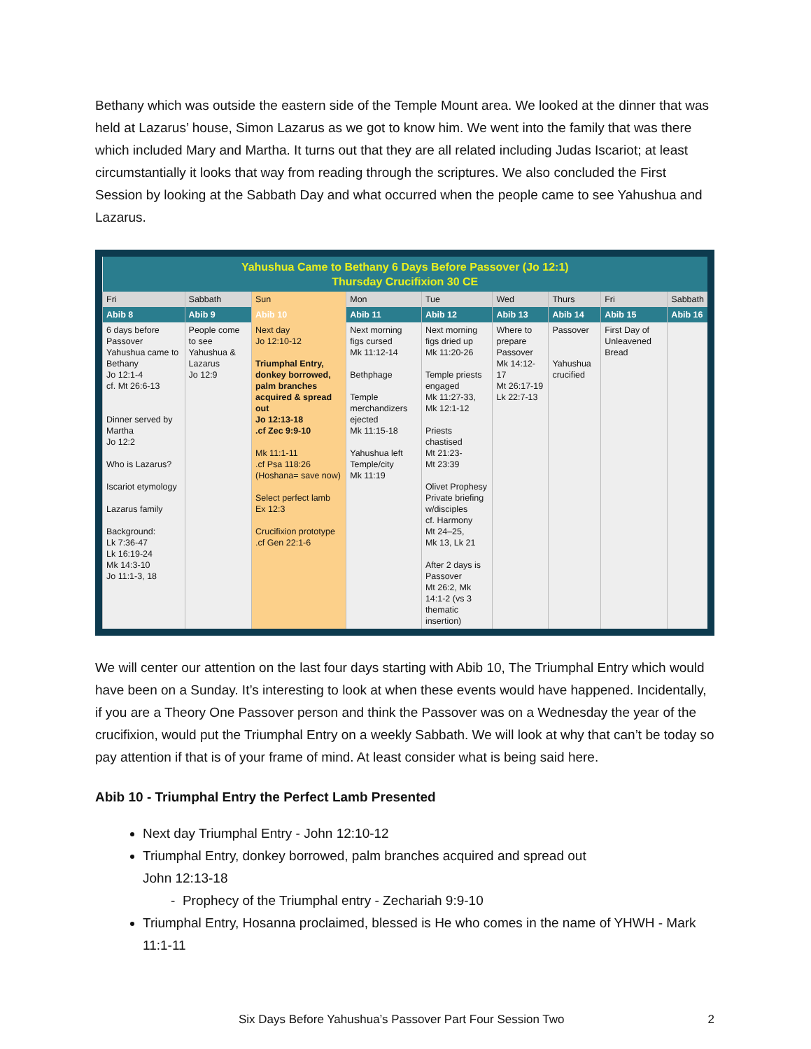Bethany which was outside the eastern side of the Temple Mount area. We looked at the dinner that was held at Lazarus’ house, Simon Lazarus as we got to know him. We went into the family that was there which included Mary and Martha. It turns out that they are all related including Judas Iscariot; at least circumstantially it looks that way from reading through the scriptures. We also concluded the First Session by looking at the Sabbath Day and what occurred when the people came to see Yahushua and Lazarus.
| Yahushua Came to Bethany 6 Days Before Passover (Jo 12:1) Thursday Crucifixion 30 CE | | | | | | | | |
| --- | --- | --- | --- | --- | --- | --- | --- | --- |
| Fri | Sabbath | Sun | Mon | Tue | Wed | Thurs | Fri | Sabbath |
| Abib 8 | Abib 9 | Abib 10 | Abib 11 | Abib 12 | Abib 13 | Abib 14 | Abib 15 | Abib 16 |
| 6 days before Passover Yahushua came to Bethany Jo 12:1-4 cf. Mt 26:6-13 Dinner served by Martha Jo 12:2 Who is Lazarus? Iscariot etymology Lazarus family Background: Lk 7:36-47 Lk 16:19-24 Mk 14:3-10 Jo 11:1-3, 18 | People come to see Yahushua & Lazarus Jo 12:9 | Next day Jo 12:10-12 Triumphal Entry, donkey borrowed, palm branches acquired & spread out Jo 12:13-18 .cf Zec 9:9-10 Mk 11:1-11 .cf Psa 118:26 (Hoshana= save now) Select perfect lamb Ex 12:3 Crucifixion prototype .cf Gen 22:1-6 | Next morning figs cursed Mk 11:12-14 Bethphage Temple merchandizers ejected Mk 11:15-18 Yahushua left Temple/city Mk 11:19 | Next morning figs dried up Mk 11:20-26 Temple priests engaged Mk 11:27-33, Mk 12:1-12 Priests chastised Mt 21:23- Mt 23:39 Olivet Prophesy Private briefing w/disciples cf. Harmony Mt 24–25, Mk 13, Lk 21 After 2 days is Passover Mt 26:2, Mk 14:1-2 (vs 3 thematic insertion) | Where to prepare Passover Mk 14:12-17 Mt 26:17-19 Lk 22:7-13 | Passover Yahushua crucified | First Day of Unleavened Bread | |
We will center our attention on the last four days starting with Abib 10, The Triumphal Entry which would have been on a Sunday. It’s interesting to look at when these events would have happened. Incidentally, if you are a Theory One Passover person and think the Passover was on a Wednesday the year of the crucifixion, would put the Triumphal Entry on a weekly Sabbath. We will look at why that can’t be today so pay attention if that is of your frame of mind. At least consider what is being said here.
Abib 10 - Triumphal Entry the Perfect Lamb Presented
Next day Triumphal Entry - John 12:10-12
Triumphal Entry, donkey borrowed, palm branches acquired and spread out
John 12:13-18
- Prophecy of the Triumphal entry - Zechariah 9:9-10
Triumphal Entry, Hosanna proclaimed, blessed is He who comes in the name of YHWH - Mark 11:1-11
Six Days Before Yahushua’s Passover Part Four Session Two 2